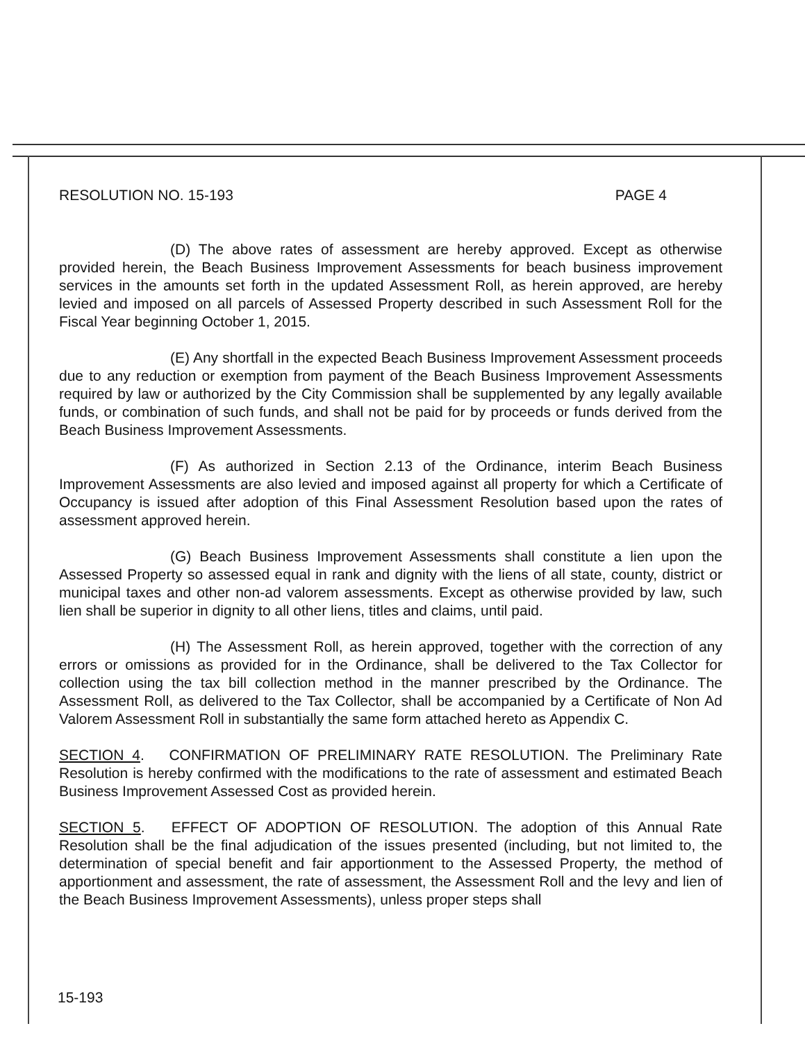RESOLUTION NO. 15-193 PAGE 4
(D) The above rates of assessment are hereby approved. Except as otherwise provided herein, the Beach Business Improvement Assessments for beach business improvement services in the amounts set forth in the updated Assessment Roll, as herein approved, are hereby levied and imposed on all parcels of Assessed Property described in such Assessment Roll for the Fiscal Year beginning October 1, 2015.
(E) Any shortfall in the expected Beach Business Improvement Assessment proceeds due to any reduction or exemption from payment of the Beach Business Improvement Assessments required by law or authorized by the City Commission shall be supplemented by any legally available funds, or combination of such funds, and shall not be paid for by proceeds or funds derived from the Beach Business Improvement Assessments.
(F) As authorized in Section 2.13 of the Ordinance, interim Beach Business Improvement Assessments are also levied and imposed against all property for which a Certificate of Occupancy is issued after adoption of this Final Assessment Resolution based upon the rates of assessment approved herein.
(G) Beach Business Improvement Assessments shall constitute a lien upon the Assessed Property so assessed equal in rank and dignity with the liens of all state, county, district or municipal taxes and other non-ad valorem assessments. Except as otherwise provided by law, such lien shall be superior in dignity to all other liens, titles and claims, until paid.
(H) The Assessment Roll, as herein approved, together with the correction of any errors or omissions as provided for in the Ordinance, shall be delivered to the Tax Collector for collection using the tax bill collection method in the manner prescribed by the Ordinance. The Assessment Roll, as delivered to the Tax Collector, shall be accompanied by a Certificate of Non Ad Valorem Assessment Roll in substantially the same form attached hereto as Appendix C.
SECTION 4. CONFIRMATION OF PRELIMINARY RATE RESOLUTION. The Preliminary Rate Resolution is hereby confirmed with the modifications to the rate of assessment and estimated Beach Business Improvement Assessed Cost as provided herein.
SECTION 5. EFFECT OF ADOPTION OF RESOLUTION. The adoption of this Annual Rate Resolution shall be the final adjudication of the issues presented (including, but not limited to, the determination of special benefit and fair apportionment to the Assessed Property, the method of apportionment and assessment, the rate of assessment, the Assessment Roll and the levy and lien of the Beach Business Improvement Assessments), unless proper steps shall
15-193